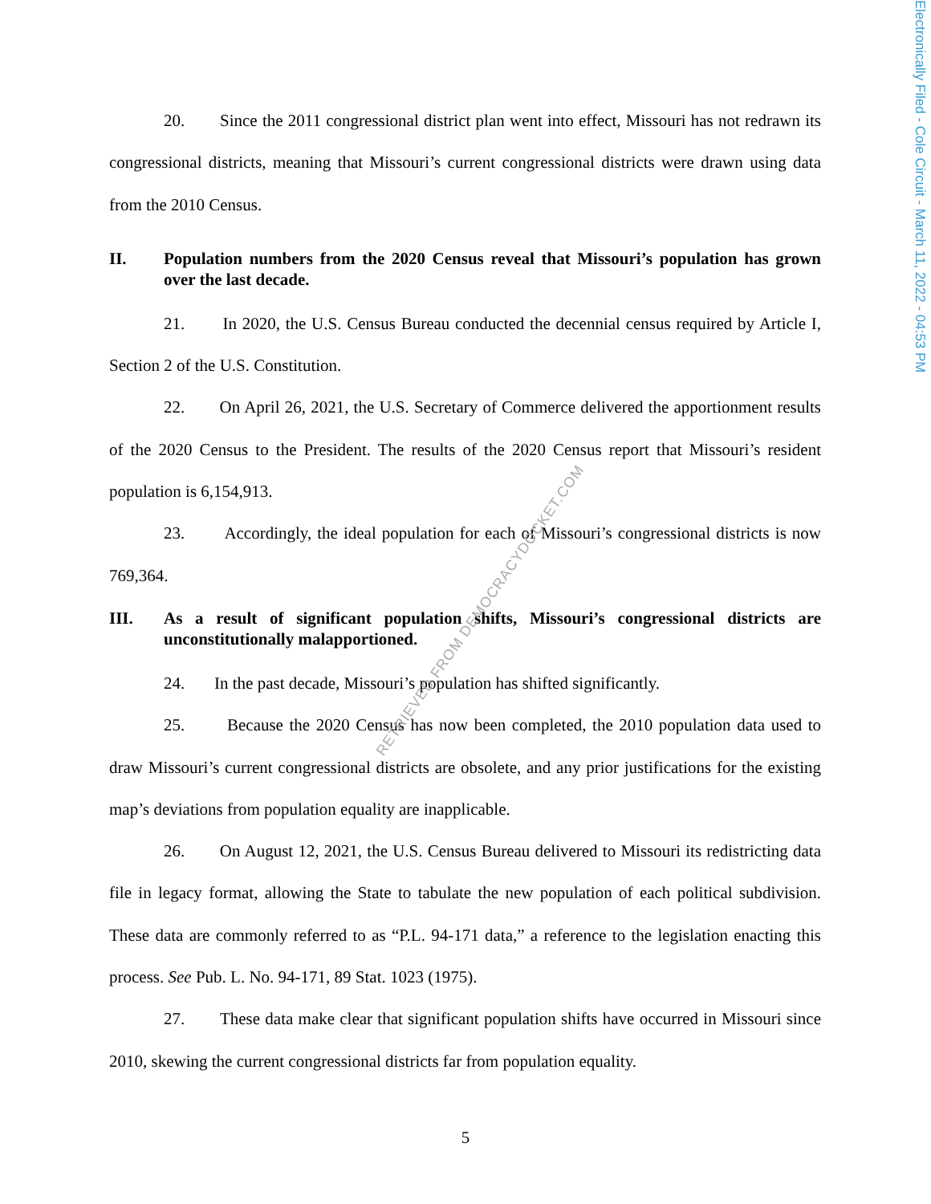Electronically Filed - Cole Circuit - March 11, 2022 - 04:53 PM
20. Since the 2011 congressional district plan went into effect, Missouri has not redrawn its congressional districts, meaning that Missouri’s current congressional districts were drawn using data from the 2010 Census.
II. Population numbers from the 2020 Census reveal that Missouri’s population has grown over the last decade.
21. In 2020, the U.S. Census Bureau conducted the decennial census required by Article I, Section 2 of the U.S. Constitution.
22. On April 26, 2021, the U.S. Secretary of Commerce delivered the apportionment results of the 2020 Census to the President. The results of the 2020 Census report that Missouri’s resident population is 6,154,913.
23. Accordingly, the ideal population for each of Missouri’s congressional districts is now 769,364.
III. As a result of significant population shifts, Missouri’s congressional districts are unconstitutionally malapportioned.
24. In the past decade, Missouri’s population has shifted significantly.
25. Because the 2020 Census has now been completed, the 2010 population data used to draw Missouri’s current congressional districts are obsolete, and any prior justifications for the existing map’s deviations from population equality are inapplicable.
26. On August 12, 2021, the U.S. Census Bureau delivered to Missouri its redistricting data file in legacy format, allowing the State to tabulate the new population of each political subdivision. These data are commonly referred to as “P.L. 94-171 data,” a reference to the legislation enacting this process. See Pub. L. No. 94-171, 89 Stat. 1023 (1975).
27. These data make clear that significant population shifts have occurred in Missouri since 2010, skewing the current congressional districts far from population equality.
RETRIEVED FROM DEMOCRACYDOCKET.COM
5